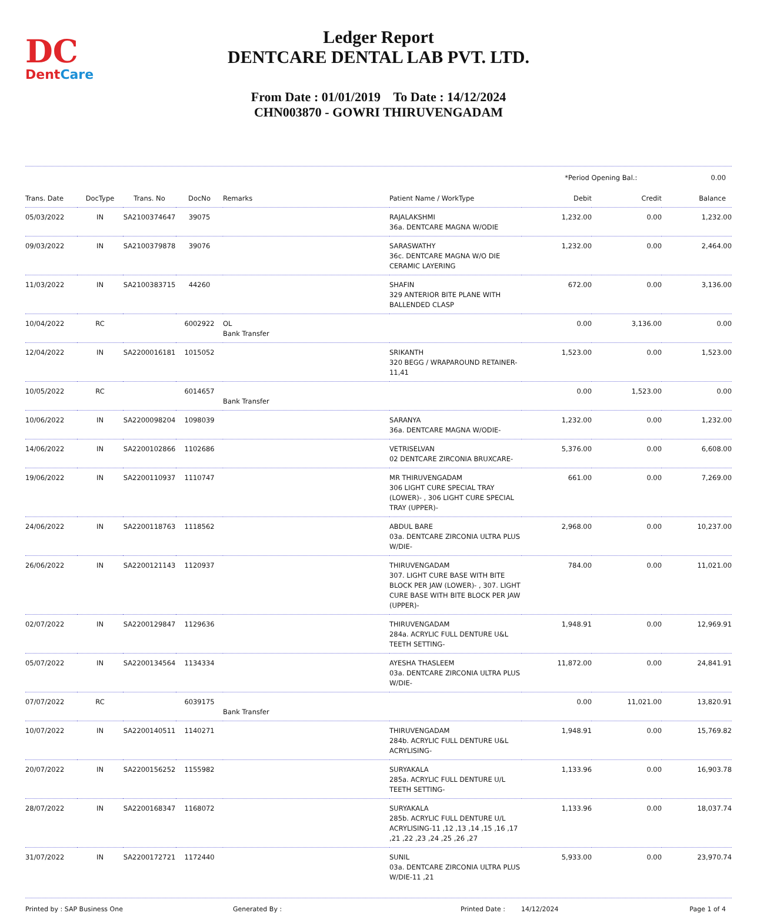DC
DentCare
Ledger Report
DENTCARE DENTAL LAB PVT. LTD.
From Date : 01/01/2019 To Date : 14/12/2024
CHN003870 - GOWRI THIRUVENGADAM
*Period Opening Bal.: 0.00
| Trans. Date | DocType | Trans. No | DocNo | Remarks | Patient Name / WorkType | Debit | Credit | Balance |
| --- | --- | --- | --- | --- | --- | --- | --- | --- |
| 05/03/2022 | IN | SA2100374647 | 39075 | | RAJALAKSHMI 36a. DENTCARE MAGNA W/ODIE | 1,232.00 | 0.00 | 1,232.00 |
| 09/03/2022 | IN | SA2100379878 | 39076 | | SARASWATHY 36c. DENTCARE MAGNA W/O DIE CERAMIC LAYERING | 1,232.00 | 0.00 | 2,464.00 |
| 11/03/2022 | IN | SA2100383715 | 44260 | | SHAFIN 329 ANTERIOR BITE PLANE WITH BALLENDED CLASP | 672.00 | 0.00 | 3,136.00 |
| 10/04/2022 | RC | | 6002922 | OL Bank Transfer | | 0.00 | 3,136.00 | 0.00 |
| 12/04/2022 | IN | SA2200016181 | 1015052 | | SRIKANTH 320 BEGG / WRAPAROUND RETAINER-11,41 | 1,523.00 | 0.00 | 1,523.00 |
| 10/05/2022 | RC | | 6014657 | Bank Transfer | | 0.00 | 1,523.00 | 0.00 |
| 10/06/2022 | IN | SA2200098204 | 1098039 | | SARANYA 36a. DENTCARE MAGNA W/ODIE- | 1,232.00 | 0.00 | 1,232.00 |
| 14/06/2022 | IN | SA2200102866 | 1102686 | | VETRISELVAN 02 DENTCARE ZIRCONIA BRUXCARE- | 5,376.00 | 0.00 | 6,608.00 |
| 19/06/2022 | IN | SA2200110937 | 1110747 | | MR THIRUVENGADAM 306 LIGHT CURE SPECIAL TRAY (LOWER)- , 306 LIGHT CURE SPECIAL TRAY (UPPER)- | 661.00 | 0.00 | 7,269.00 |
| 24/06/2022 | IN | SA2200118763 | 1118562 | | ABDUL BARE 03a. DENTCARE ZIRCONIA ULTRA PLUS W/DIE- | 2,968.00 | 0.00 | 10,237.00 |
| 26/06/2022 | IN | SA2200121143 | 1120937 | | THIRUVENGADAM 307. LIGHT CURE BASE WITH BITE BLOCK PER JAW (LOWER)- , 307. LIGHT CURE BASE WITH BITE BLOCK PER JAW (UPPER)- | 784.00 | 0.00 | 11,021.00 |
| 02/07/2022 | IN | SA2200129847 | 1129636 | | THIRUVENGADAM 284a. ACRYLIC FULL DENTURE U&L TEETH SETTING- | 1,948.91 | 0.00 | 12,969.91 |
| 05/07/2022 | IN | SA2200134564 | 1134334 | | AYESHA THASLEEM 03a. DENTCARE ZIRCONIA ULTRA PLUS W/DIE- | 11,872.00 | 0.00 | 24,841.91 |
| 07/07/2022 | RC | | 6039175 | Bank Transfer | | 0.00 | 11,021.00 | 13,820.91 |
| 10/07/2022 | IN | SA2200140511 | 1140271 | | THIRUVENGADAM 284b. ACRYLIC FULL DENTURE U&L ACRYLISING- | 1,948.91 | 0.00 | 15,769.82 |
| 20/07/2022 | IN | SA2200156252 | 1155982 | | SURYAKALA 285a. ACRYLIC FULL DENTURE U/L TEETH SETTING- | 1,133.96 | 0.00 | 16,903.78 |
| 28/07/2022 | IN | SA2200168347 | 1168072 | | SURYAKALA 285b. ACRYLIC FULL DENTURE U/L ACRYLISING-11 ,12 ,13 ,14 ,15 ,16 ,17 ,21 ,22 ,23 ,24 ,25 ,26 ,27 | 1,133.96 | 0.00 | 18,037.74 |
| 31/07/2022 | IN | SA2200172721 | 1172440 | | SUNIL 03a. DENTCARE ZIRCONIA ULTRA PLUS W/DIE-11 ,21 | 5,933.00 | 0.00 | 23,970.74 |
Printed by : SAP Business One Generated By : Printed Date : 14/12/2024 Page 1 of 4